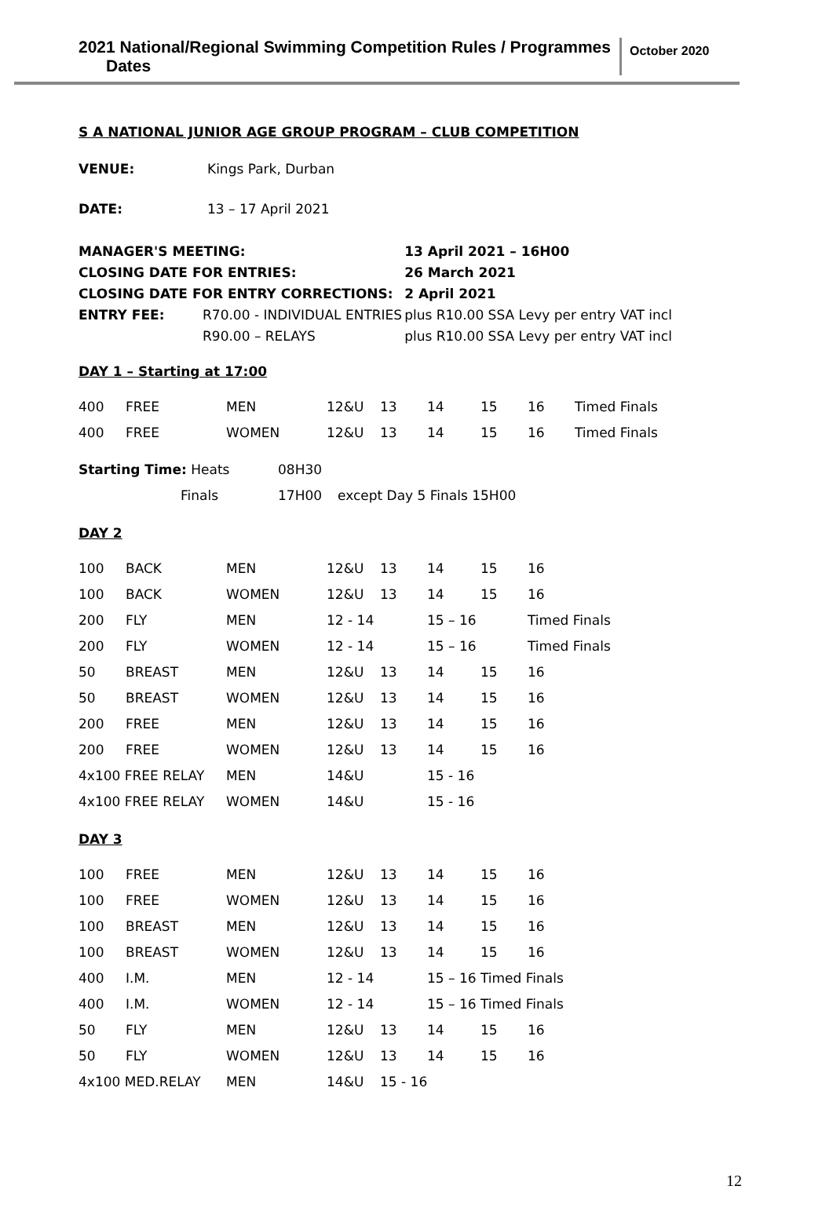2021 National/Regional Swimming Competition Rules / Programmes
Dates
October 2020
S A NATIONAL JUNIOR AGE GROUP PROGRAM – CLUB COMPETITION
| VENUE: | Kings Park, Durban |
| DATE: | 13 – 17 April 2021 |
| MANAGER'S MEETING: | | 13 April 2021 – 16H00 |
| CLOSING DATE FOR ENTRIES: | | 26 March 2021 |
| CLOSING DATE FOR ENTRY CORRECTIONS: | | 2 April 2021 |
| ENTRY FEE: | R70.00 - INDIVIDUAL ENTRIES | plus R10.00 SSA Levy per entry VAT incl |
| | R90.00 – RELAYS | plus R10.00 SSA Levy per entry VAT incl |
DAY 1 – Starting at 17:00
| 400 | FREE | MEN | 12&U | 13 | 14 | 15 | 16 | Timed Finals |
| 400 | FREE | WOMEN | 12&U | 13 | 14 | 15 | 16 | Timed Finals |
| Starting Time: Heats | 08H30 | |
| Finals | 17H00 | except Day 5 Finals 15H00 |
DAY 2
| 100 | BACK | MEN | 12&U | 13 | 14 | 15 | 16 |
| 100 | BACK | WOMEN | 12&U | 13 | 14 | 15 | 16 |
| 200 | FLY | MEN | 12 - 14 | | 15 – 16 | | Timed Finals |
| 200 | FLY | WOMEN | 12 - 14 | | 15 – 16 | | Timed Finals |
| 50 | BREAST | MEN | 12&U | 13 | 14 | 15 | 16 |
| 50 | BREAST | WOMEN | 12&U | 13 | 14 | 15 | 16 |
| 200 | FREE | MEN | 12&U | 13 | 14 | 15 | 16 |
| 200 | FREE | WOMEN | 12&U | 13 | 14 | 15 | 16 |
| 4x100 FREE RELAY | | MEN | 14&U | | 15 - 16 | | |
| 4x100 FREE RELAY | | WOMEN | 14&U | | 15 - 16 | | |
DAY 3
| 100 | FREE | MEN | 12&U | 13 | 14 | 15 | 16 |
| 100 | FREE | WOMEN | 12&U | 13 | 14 | 15 | 16 |
| 100 | BREAST | MEN | 12&U | 13 | 14 | 15 | 16 |
| 100 | BREAST | WOMEN | 12&U | 13 | 14 | 15 | 16 |
| 400 | I.M. | MEN | 12 - 14 | | 15 – 16 Timed Finals | | |
| 400 | I.M. | WOMEN | 12 - 14 | | 15 – 16 Timed Finals | | |
| 50 | FLY | MEN | 12&U | 13 | 14 | 15 | 16 |
| 50 | FLY | WOMEN | 12&U | 13 | 14 | 15 | 16 |
| 4x100 MED.RELAY | | MEN | 14&U | 15 - 16 | | | |
12